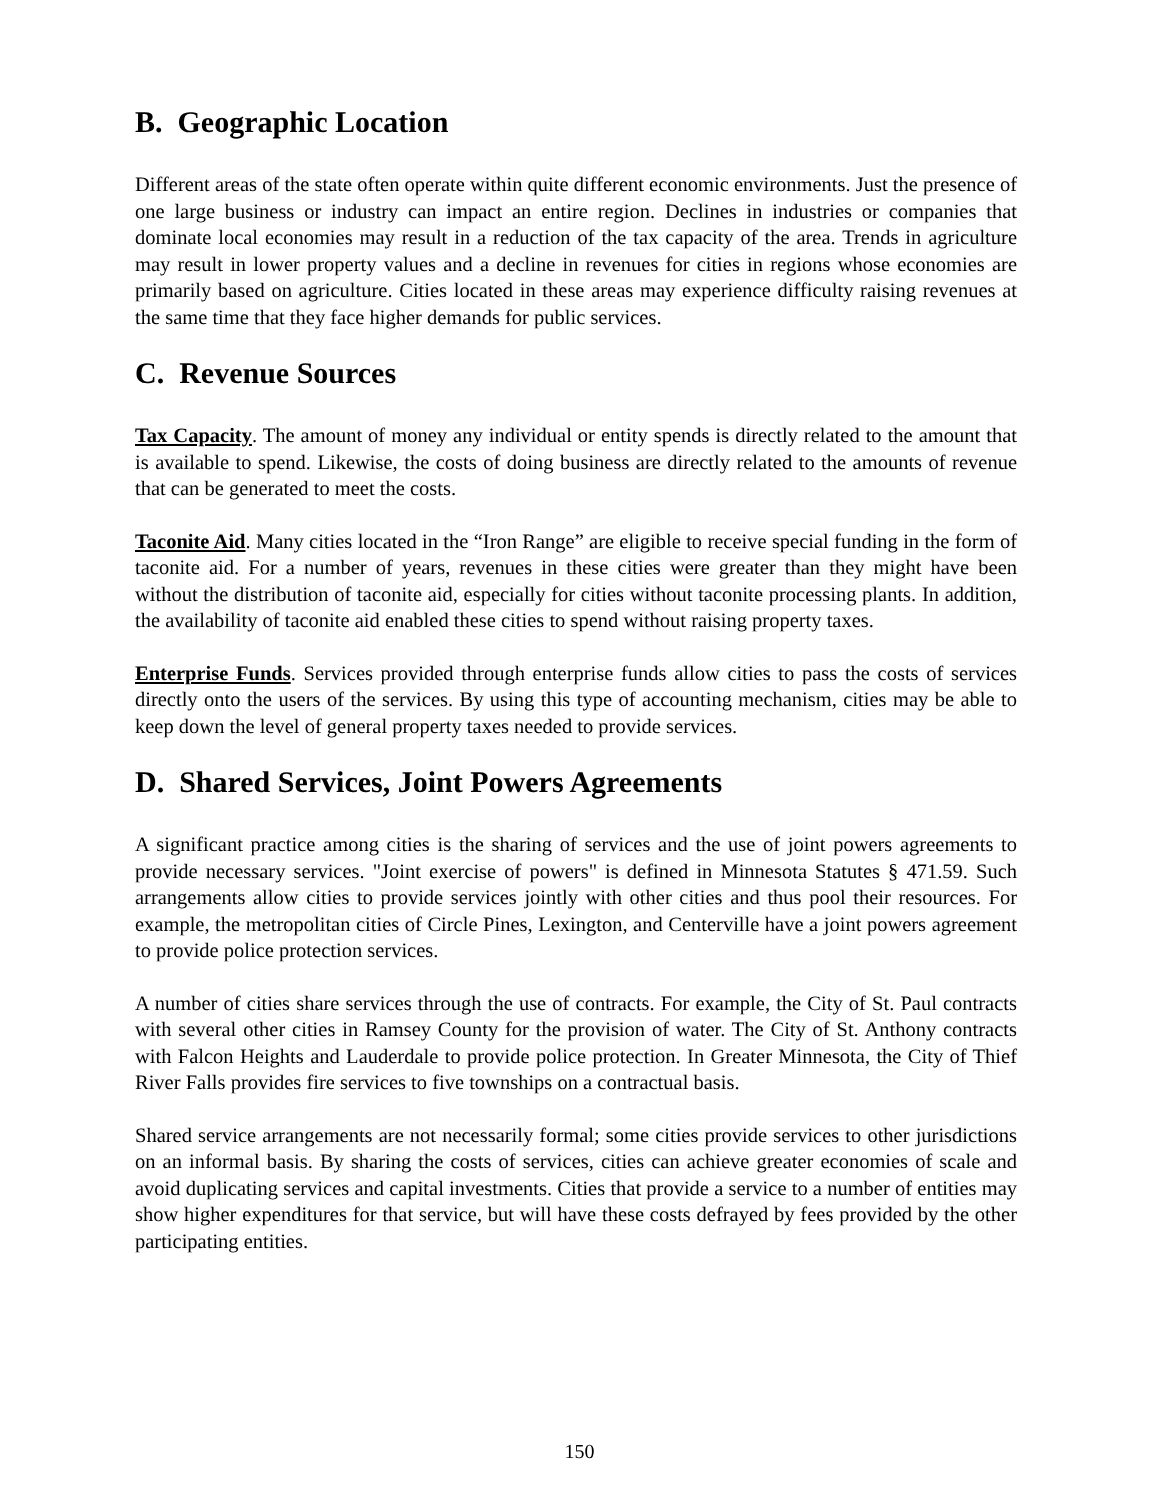B. Geographic Location
Different areas of the state often operate within quite different economic environments. Just the presence of one large business or industry can impact an entire region. Declines in industries or companies that dominate local economies may result in a reduction of the tax capacity of the area. Trends in agriculture may result in lower property values and a decline in revenues for cities in regions whose economies are primarily based on agriculture. Cities located in these areas may experience difficulty raising revenues at the same time that they face higher demands for public services.
C. Revenue Sources
Tax Capacity. The amount of money any individual or entity spends is directly related to the amount that is available to spend. Likewise, the costs of doing business are directly related to the amounts of revenue that can be generated to meet the costs.
Taconite Aid. Many cities located in the “Iron Range” are eligible to receive special funding in the form of taconite aid. For a number of years, revenues in these cities were greater than they might have been without the distribution of taconite aid, especially for cities without taconite processing plants. In addition, the availability of taconite aid enabled these cities to spend without raising property taxes.
Enterprise Funds. Services provided through enterprise funds allow cities to pass the costs of services directly onto the users of the services. By using this type of accounting mechanism, cities may be able to keep down the level of general property taxes needed to provide services.
D. Shared Services, Joint Powers Agreements
A significant practice among cities is the sharing of services and the use of joint powers agreements to provide necessary services. "Joint exercise of powers" is defined in Minnesota Statutes § 471.59. Such arrangements allow cities to provide services jointly with other cities and thus pool their resources. For example, the metropolitan cities of Circle Pines, Lexington, and Centerville have a joint powers agreement to provide police protection services.
A number of cities share services through the use of contracts. For example, the City of St. Paul contracts with several other cities in Ramsey County for the provision of water. The City of St. Anthony contracts with Falcon Heights and Lauderdale to provide police protection. In Greater Minnesota, the City of Thief River Falls provides fire services to five townships on a contractual basis.
Shared service arrangements are not necessarily formal; some cities provide services to other jurisdictions on an informal basis. By sharing the costs of services, cities can achieve greater economies of scale and avoid duplicating services and capital investments. Cities that provide a service to a number of entities may show higher expenditures for that service, but will have these costs defrayed by fees provided by the other participating entities.
150